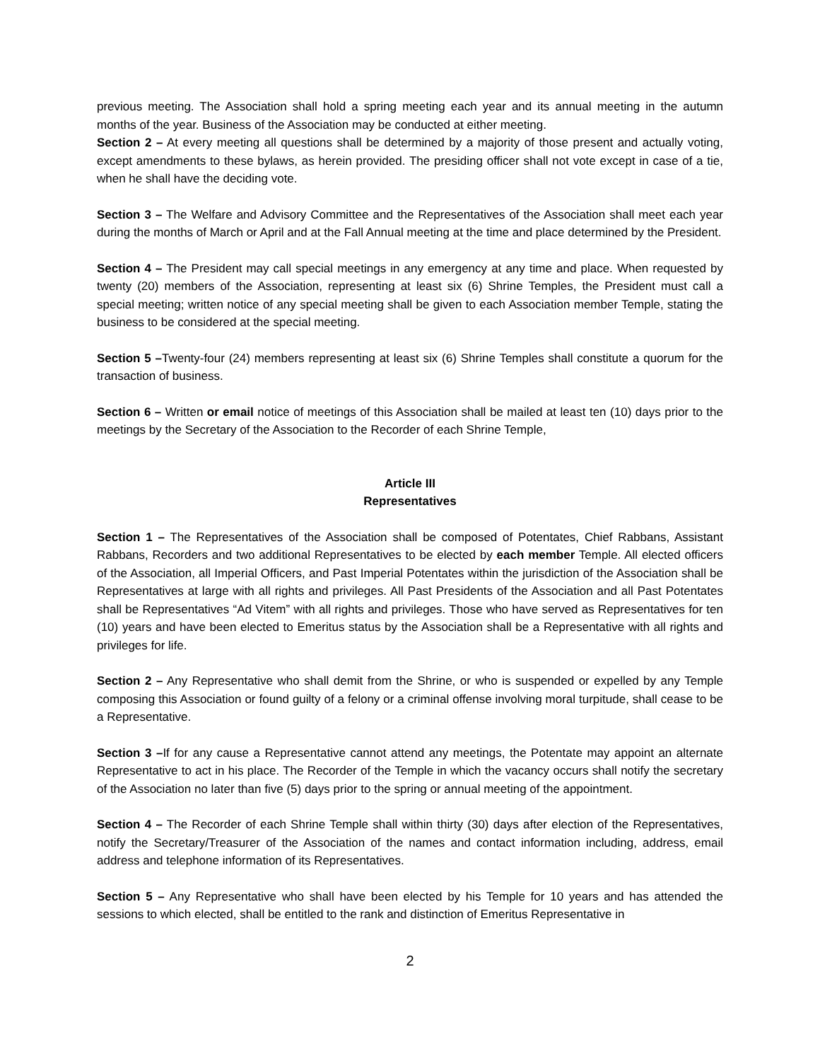previous meeting. The Association shall hold a spring meeting each year and its annual meeting in the autumn months of the year. Business of the Association may be conducted at either meeting.
Section 2 – At every meeting all questions shall be determined by a majority of those present and actually voting, except amendments to these bylaws, as herein provided. The presiding officer shall not vote except in case of a tie, when he shall have the deciding vote.
Section 3 – The Welfare and Advisory Committee and the Representatives of the Association shall meet each year during the months of March or April and at the Fall Annual meeting at the time and place determined by the President.
Section 4 – The President may call special meetings in any emergency at any time and place. When requested by twenty (20) members of the Association, representing at least six (6) Shrine Temples, the President must call a special meeting; written notice of any special meeting shall be given to each Association member Temple, stating the business to be considered at the special meeting.
Section 5 –Twenty-four (24) members representing at least six (6) Shrine Temples shall constitute a quorum for the transaction of business.
Section 6 – Written or email notice of meetings of this Association shall be mailed at least ten (10) days prior to the meetings by the Secretary of the Association to the Recorder of each Shrine Temple,
Article III
Representatives
Section 1 – The Representatives of the Association shall be composed of Potentates, Chief Rabbans, Assistant Rabbans, Recorders and two additional Representatives to be elected by each member Temple. All elected officers of the Association, all Imperial Officers, and Past Imperial Potentates within the jurisdiction of the Association shall be Representatives at large with all rights and privileges. All Past Presidents of the Association and all Past Potentates shall be Representatives “Ad Vitem” with all rights and privileges. Those who have served as Representatives for ten (10) years and have been elected to Emeritus status by the Association shall be a Representative with all rights and privileges for life.
Section 2 – Any Representative who shall demit from the Shrine, or who is suspended or expelled by any Temple composing this Association or found guilty of a felony or a criminal offense involving moral turpitude, shall cease to be a Representative.
Section 3 –If for any cause a Representative cannot attend any meetings, the Potentate may appoint an alternate Representative to act in his place. The Recorder of the Temple in which the vacancy occurs shall notify the secretary of the Association no later than five (5) days prior to the spring or annual meeting of the appointment.
Section 4 – The Recorder of each Shrine Temple shall within thirty (30) days after election of the Representatives, notify the Secretary/Treasurer of the Association of the names and contact information including, address, email address and telephone information of its Representatives.
Section 5 – Any Representative who shall have been elected by his Temple for 10 years and has attended the sessions to which elected, shall be entitled to the rank and distinction of Emeritus Representative in
2